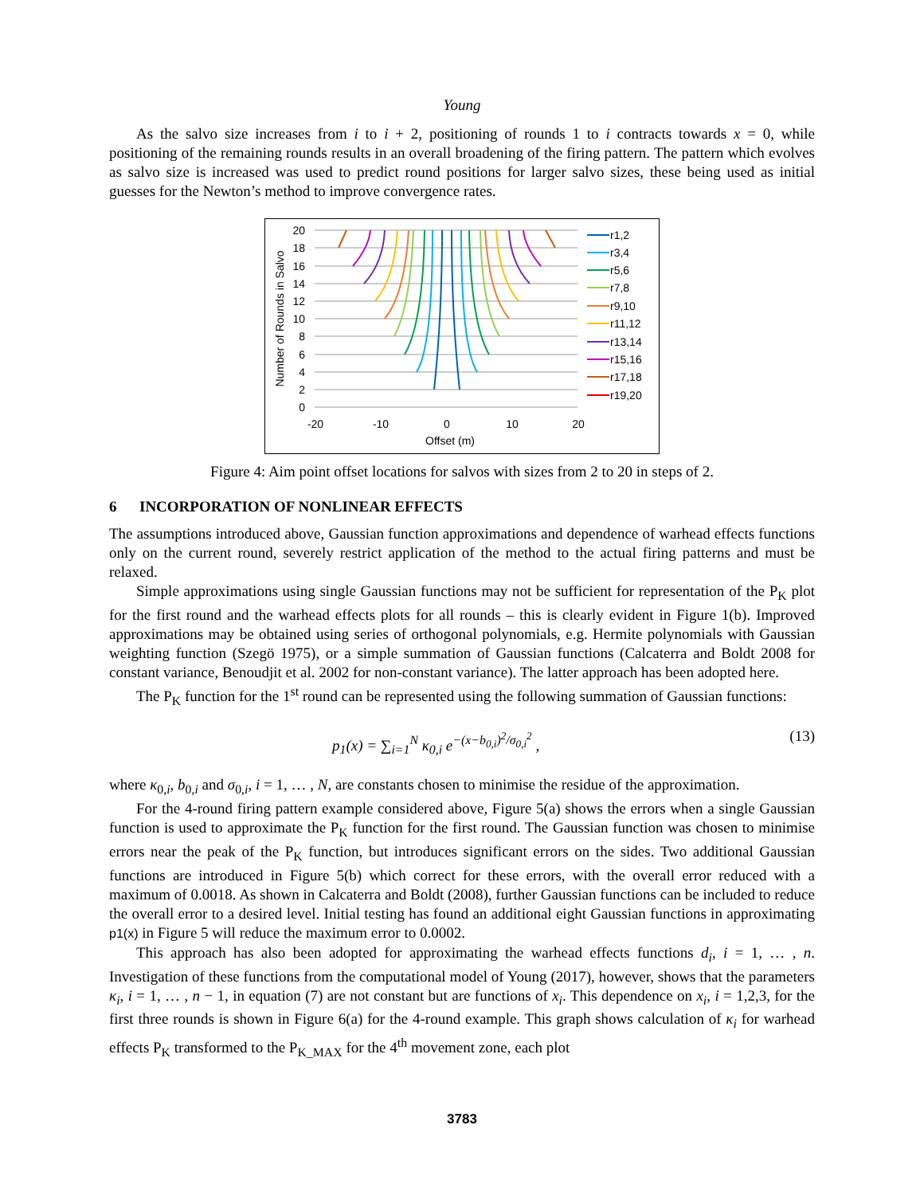Young
As the salvo size increases from i to i + 2, positioning of rounds 1 to i contracts towards x = 0, while positioning of the remaining rounds results in an overall broadening of the firing pattern. The pattern which evolves as salvo size is increased was used to predict round positions for larger salvo sizes, these being used as initial guesses for the Newton’s method to improve convergence rates.
20
18
16
14
12
10
8
6
4
2
0
-20
-10
0
10
20
Offset (m)
Number of Rounds in Salvo
r1,2
r3,4
r5,6
r7,8
r9,10
r11,12
r13,14
r15,16
r17,18
r19,20
Figure 4: Aim point offset locations for salvos with sizes from 2 to 20 in steps of 2.
6 INCORPORATION OF NONLINEAR EFFECTS
The assumptions introduced above, Gaussian function approximations and dependence of warhead effects functions only on the current round, severely restrict application of the method to the actual firing patterns and must be relaxed.
Simple approximations using single Gaussian functions may not be sufficient for representation of the P<sub>K</sub> plot for the first round and the warhead effects plots for all rounds – this is clearly evident in Figure 1(b). Improved approximations may be obtained using series of orthogonal polynomials, e.g. Hermite polynomials with Gaussian weighting function (Szegö 1975), or a simple summation of Gaussian functions (Calcaterra and Boldt 2008 for constant variance, Benoudjit et al. 2002 for non-constant variance). The latter approach has been adopted here.
The P<sub>K</sub> function for the 1<sup>st</sup> round can be represented using the following summation of Gaussian functions:
p<sub>1</sub>(x) = ∑<sub>i=1</sub><sup>N</sup> κ<sub>0,i</sub> e<sup>−(x−b<sub>0,i</sub>)<sup>2</sup>/σ<sub>0,i</sub><sup>2</sup></sup> , (13)
where κ<sub>0,i</sub>, b<sub>0,i</sub> and σ<sub>0,i</sub>, i = 1, … , N, are constants chosen to minimise the residue of the approximation.
For the 4-round firing pattern example considered above, Figure 5(a) shows the errors when a single Gaussian function is used to approximate the P<sub>K</sub> function for the first round. The Gaussian function was chosen to minimise errors near the peak of the P<sub>K</sub> function, but introduces significant errors on the sides. Two additional Gaussian functions are introduced in Figure 5(b) which correct for these errors, with the overall error reduced with a maximum of 0.0018. As shown in Calcaterra and Boldt (2008), further Gaussian functions can be included to reduce the overall error to a desired level. Initial testing has found an additional eight Gaussian functions in approximating p1(x) in Figure 5 will reduce the maximum error to 0.0002.
This approach has also been adopted for approximating the warhead effects functions d<sub>i</sub>, i = 1, … , n. Investigation of these functions from the computational model of Young (2017), however, shows that the parameters κ<sub>i</sub>, i = 1, … , n − 1, in equation (7) are not constant but are functions of x<sub>i</sub>. This dependence on x<sub>i</sub>, i = 1,2,3, for the first three rounds is shown in Figure 6(a) for the 4-round example. This graph shows calculation of κ<sub>i</sub> for warhead effects P<sub>K</sub> transformed to the P<sub>K_MAX</sub> for the 4<sup>th</sup> movement zone, each plot
3783